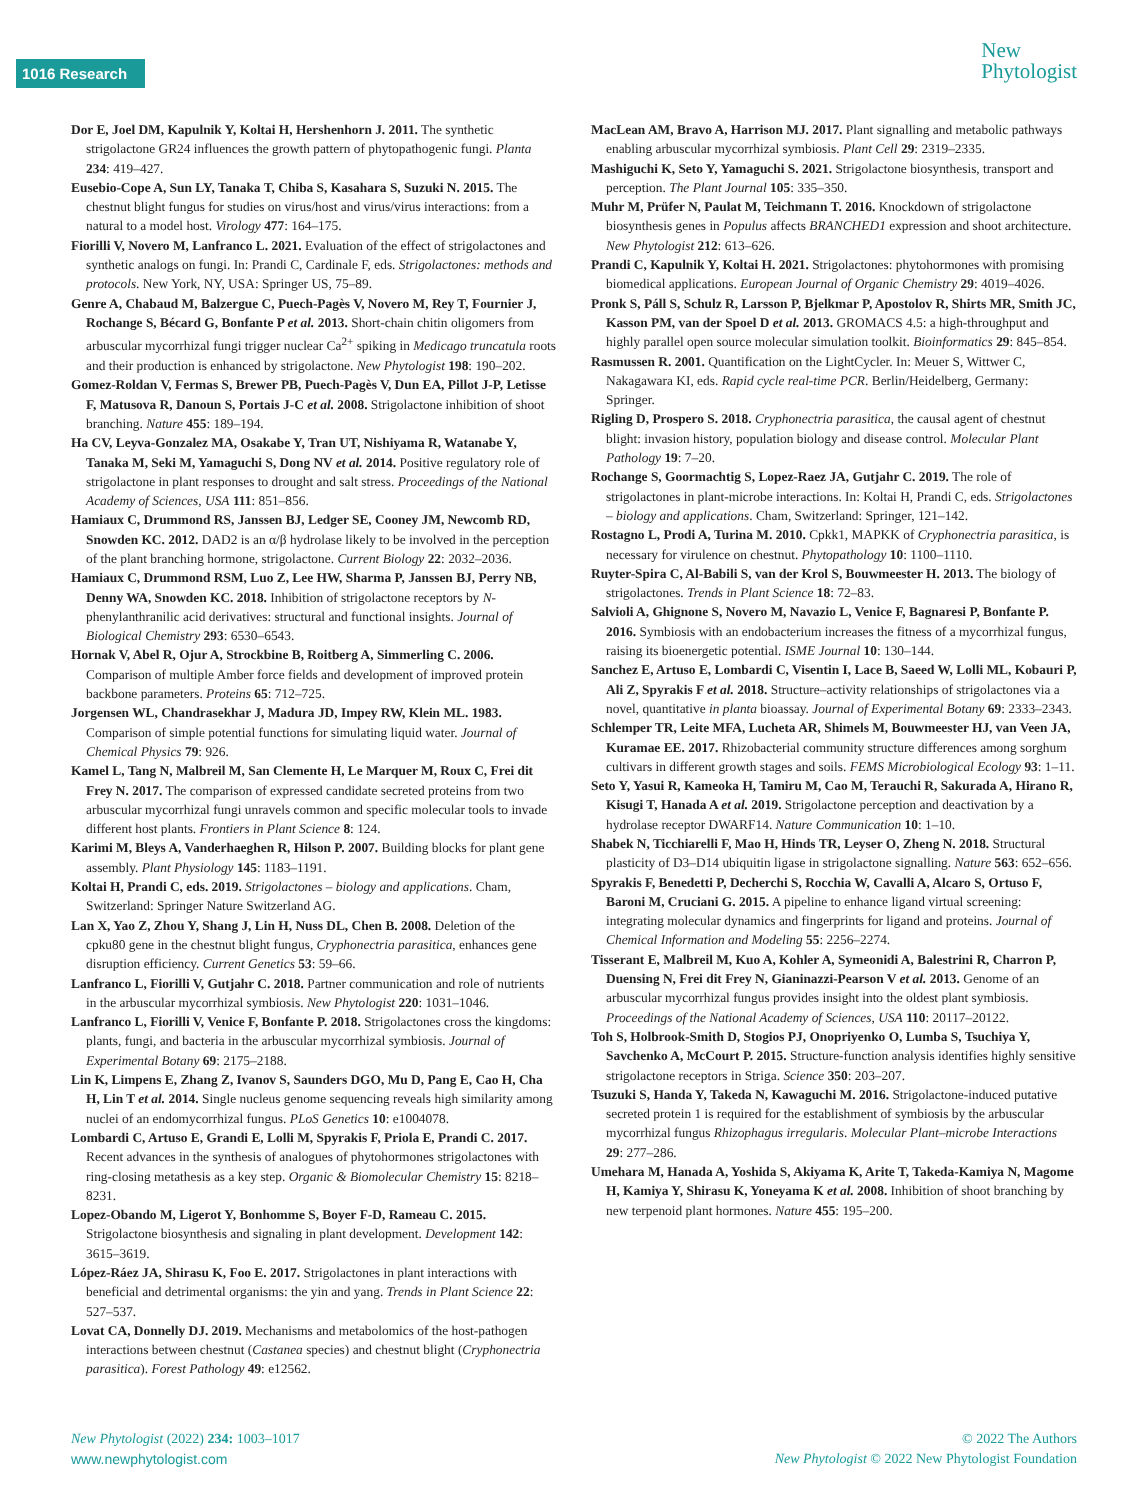1016 Research
New
Phytologist
Dor E, Joel DM, Kapulnik Y, Koltai H, Hershenhorn J. 2011. The synthetic strigolactone GR24 influences the growth pattern of phytopathogenic fungi. Planta 234: 419–427.
Eusebio-Cope A, Sun LY, Tanaka T, Chiba S, Kasahara S, Suzuki N. 2015. The chestnut blight fungus for studies on virus/host and virus/virus interactions: from a natural to a model host. Virology 477: 164–175.
Fiorilli V, Novero M, Lanfranco L. 2021. Evaluation of the effect of strigolactones and synthetic analogs on fungi. In: Prandi C, Cardinale F, eds. Strigolactones: methods and protocols. New York, NY, USA: Springer US, 75–89.
Genre A, Chabaud M, Balzergue C, Puech-Pagès V, Novero M, Rey T, Fournier J, Rochange S, Bécard G, Bonfante P et al. 2013. Short-chain chitin oligomers from arbuscular mycorrhizal fungi trigger nuclear Ca<sup>2+</sup> spiking in Medicago truncatula roots and their production is enhanced by strigolactone. New Phytologist 198: 190–202.
Gomez-Roldan V, Fermas S, Brewer PB, Puech-Pagès V, Dun EA, Pillot J-P, Letisse F, Matusova R, Danoun S, Portais J-C et al. 2008. Strigolactone inhibition of shoot branching. Nature 455: 189–194.
Ha CV, Leyva-Gonzalez MA, Osakabe Y, Tran UT, Nishiyama R, Watanabe Y, Tanaka M, Seki M, Yamaguchi S, Dong NV et al. 2014. Positive regulatory role of strigolactone in plant responses to drought and salt stress. Proceedings of the National Academy of Sciences, USA 111: 851–856.
Hamiaux C, Drummond RS, Janssen BJ, Ledger SE, Cooney JM, Newcomb RD, Snowden KC. 2012. DAD2 is an α/β hydrolase likely to be involved in the perception of the plant branching hormone, strigolactone. Current Biology 22: 2032–2036.
Hamiaux C, Drummond RSM, Luo Z, Lee HW, Sharma P, Janssen BJ, Perry NB, Denny WA, Snowden KC. 2018. Inhibition of strigolactone receptors by N-phenylanthranilic acid derivatives: structural and functional insights. Journal of Biological Chemistry 293: 6530–6543.
Hornak V, Abel R, Ojur A, Strockbine B, Roitberg A, Simmerling C. 2006. Comparison of multiple Amber force fields and development of improved protein backbone parameters. Proteins 65: 712–725.
Jorgensen WL, Chandrasekhar J, Madura JD, Impey RW, Klein ML. 1983. Comparison of simple potential functions for simulating liquid water. Journal of Chemical Physics 79: 926.
Kamel L, Tang N, Malbreil M, San Clemente H, Le Marquer M, Roux C, Frei dit Frey N. 2017. The comparison of expressed candidate secreted proteins from two arbuscular mycorrhizal fungi unravels common and specific molecular tools to invade different host plants. Frontiers in Plant Science 8: 124.
Karimi M, Bleys A, Vanderhaeghen R, Hilson P. 2007. Building blocks for plant gene assembly. Plant Physiology 145: 1183–1191.
Koltai H, Prandi C, eds. 2019. Strigolactones – biology and applications. Cham, Switzerland: Springer Nature Switzerland AG.
Lan X, Yao Z, Zhou Y, Shang J, Lin H, Nuss DL, Chen B. 2008. Deletion of the cpku80 gene in the chestnut blight fungus, Cryphonectria parasitica, enhances gene disruption efficiency. Current Genetics 53: 59–66.
Lanfranco L, Fiorilli V, Gutjahr C. 2018. Partner communication and role of nutrients in the arbuscular mycorrhizal symbiosis. New Phytologist 220: 1031–1046.
Lanfranco L, Fiorilli V, Venice F, Bonfante P. 2018. Strigolactones cross the kingdoms: plants, fungi, and bacteria in the arbuscular mycorrhizal symbiosis. Journal of Experimental Botany 69: 2175–2188.
Lin K, Limpens E, Zhang Z, Ivanov S, Saunders DGO, Mu D, Pang E, Cao H, Cha H, Lin T et al. 2014. Single nucleus genome sequencing reveals high similarity among nuclei of an endomycorrhizal fungus. PLoS Genetics 10: e1004078.
Lombardi C, Artuso E, Grandi E, Lolli M, Spyrakis F, Priola E, Prandi C. 2017. Recent advances in the synthesis of analogues of phytohormones strigolactones with ring-closing metathesis as a key step. Organic & Biomolecular Chemistry 15: 8218–8231.
Lopez-Obando M, Ligerot Y, Bonhomme S, Boyer F-D, Rameau C. 2015. Strigolactone biosynthesis and signaling in plant development. Development 142: 3615–3619.
López-Ráez JA, Shirasu K, Foo E. 2017. Strigolactones in plant interactions with beneficial and detrimental organisms: the yin and yang. Trends in Plant Science 22: 527–537.
Lovat CA, Donnelly DJ. 2019. Mechanisms and metabolomics of the host-pathogen interactions between chestnut (Castanea species) and chestnut blight (Cryphonectria parasitica). Forest Pathology 49: e12562.
MacLean AM, Bravo A, Harrison MJ. 2017. Plant signalling and metabolic pathways enabling arbuscular mycorrhizal symbiosis. Plant Cell 29: 2319–2335.
Mashiguchi K, Seto Y, Yamaguchi S. 2021. Strigolactone biosynthesis, transport and perception. The Plant Journal 105: 335–350.
Muhr M, Prüfer N, Paulat M, Teichmann T. 2016. Knockdown of strigolactone biosynthesis genes in Populus affects BRANCHED1 expression and shoot architecture. New Phytologist 212: 613–626.
Prandi C, Kapulnik Y, Koltai H. 2021. Strigolactones: phytohormones with promising biomedical applications. European Journal of Organic Chemistry 29: 4019–4026.
Pronk S, Páll S, Schulz R, Larsson P, Bjelkmar P, Apostolov R, Shirts MR, Smith JC, Kasson PM, van der Spoel D et al. 2013. GROMACS 4.5: a high-throughput and highly parallel open source molecular simulation toolkit. Bioinformatics 29: 845–854.
Rasmussen R. 2001. Quantification on the LightCycler. In: Meuer S, Wittwer C, Nakagawara KI, eds. Rapid cycle real-time PCR. Berlin/Heidelberg, Germany: Springer.
Rigling D, Prospero S. 2018. Cryphonectria parasitica, the causal agent of chestnut blight: invasion history, population biology and disease control. Molecular Plant Pathology 19: 7–20.
Rochange S, Goormachtig S, Lopez-Raez JA, Gutjahr C. 2019. The role of strigolactones in plant-microbe interactions. In: Koltai H, Prandi C, eds. Strigolactones – biology and applications. Cham, Switzerland: Springer, 121–142.
Rostagno L, Prodi A, Turina M. 2010. Cpkk1, MAPKK of Cryphonectria parasitica, is necessary for virulence on chestnut. Phytopathology 10: 1100–1110.
Ruyter-Spira C, Al-Babili S, van der Krol S, Bouwmeester H. 2013. The biology of strigolactones. Trends in Plant Science 18: 72–83.
Salvioli A, Ghignone S, Novero M, Navazio L, Venice F, Bagnaresi P, Bonfante P. 2016. Symbiosis with an endobacterium increases the fitness of a mycorrhizal fungus, raising its bioenergetic potential. ISME Journal 10: 130–144.
Sanchez E, Artuso E, Lombardi C, Visentin I, Lace B, Saeed W, Lolli ML, Kobauri P, Ali Z, Spyrakis F et al. 2018. Structure–activity relationships of strigolactones via a novel, quantitative in planta bioassay. Journal of Experimental Botany 69: 2333–2343.
Schlemper TR, Leite MFA, Lucheta AR, Shimels M, Bouwmeester HJ, van Veen JA, Kuramae EE. 2017. Rhizobacterial community structure differences among sorghum cultivars in different growth stages and soils. FEMS Microbiological Ecology 93: 1–11.
Seto Y, Yasui R, Kameoka H, Tamiru M, Cao M, Terauchi R, Sakurada A, Hirano R, Kisugi T, Hanada A et al. 2019. Strigolactone perception and deactivation by a hydrolase receptor DWARF14. Nature Communication 10: 1–10.
Shabek N, Ticchiarelli F, Mao H, Hinds TR, Leyser O, Zheng N. 2018. Structural plasticity of D3–D14 ubiquitin ligase in strigolactone signalling. Nature 563: 652–656.
Spyrakis F, Benedetti P, Decherchi S, Rocchia W, Cavalli A, Alcaro S, Ortuso F, Baroni M, Cruciani G. 2015. A pipeline to enhance ligand virtual screening: integrating molecular dynamics and fingerprints for ligand and proteins. Journal of Chemical Information and Modeling 55: 2256–2274.
Tisserant E, Malbreil M, Kuo A, Kohler A, Symeonidi A, Balestrini R, Charron P, Duensing N, Frei dit Frey N, Gianinazzi-Pearson V et al. 2013. Genome of an arbuscular mycorrhizal fungus provides insight into the oldest plant symbiosis. Proceedings of the National Academy of Sciences, USA 110: 20117–20122.
Toh S, Holbrook-Smith D, Stogios PJ, Onopriyenko O, Lumba S, Tsuchiya Y, Savchenko A, McCourt P. 2015. Structure-function analysis identifies highly sensitive strigolactone receptors in Striga. Science 350: 203–207.
Tsuzuki S, Handa Y, Takeda N, Kawaguchi M. 2016. Strigolactone-induced putative secreted protein 1 is required for the establishment of symbiosis by the arbuscular mycorrhizal fungus Rhizophagus irregularis. Molecular Plant–microbe Interactions 29: 277–286.
Umehara M, Hanada A, Yoshida S, Akiyama K, Arite T, Takeda-Kamiya N, Magome H, Kamiya Y, Shirasu K, Yoneyama K et al. 2008. Inhibition of shoot branching by new terpenoid plant hormones. Nature 455: 195–200.
New Phytologist (2022) 234: 1003–1017
www.newphytologist.com
© 2022 The Authors
New Phytologist © 2022 New Phytologist Foundation